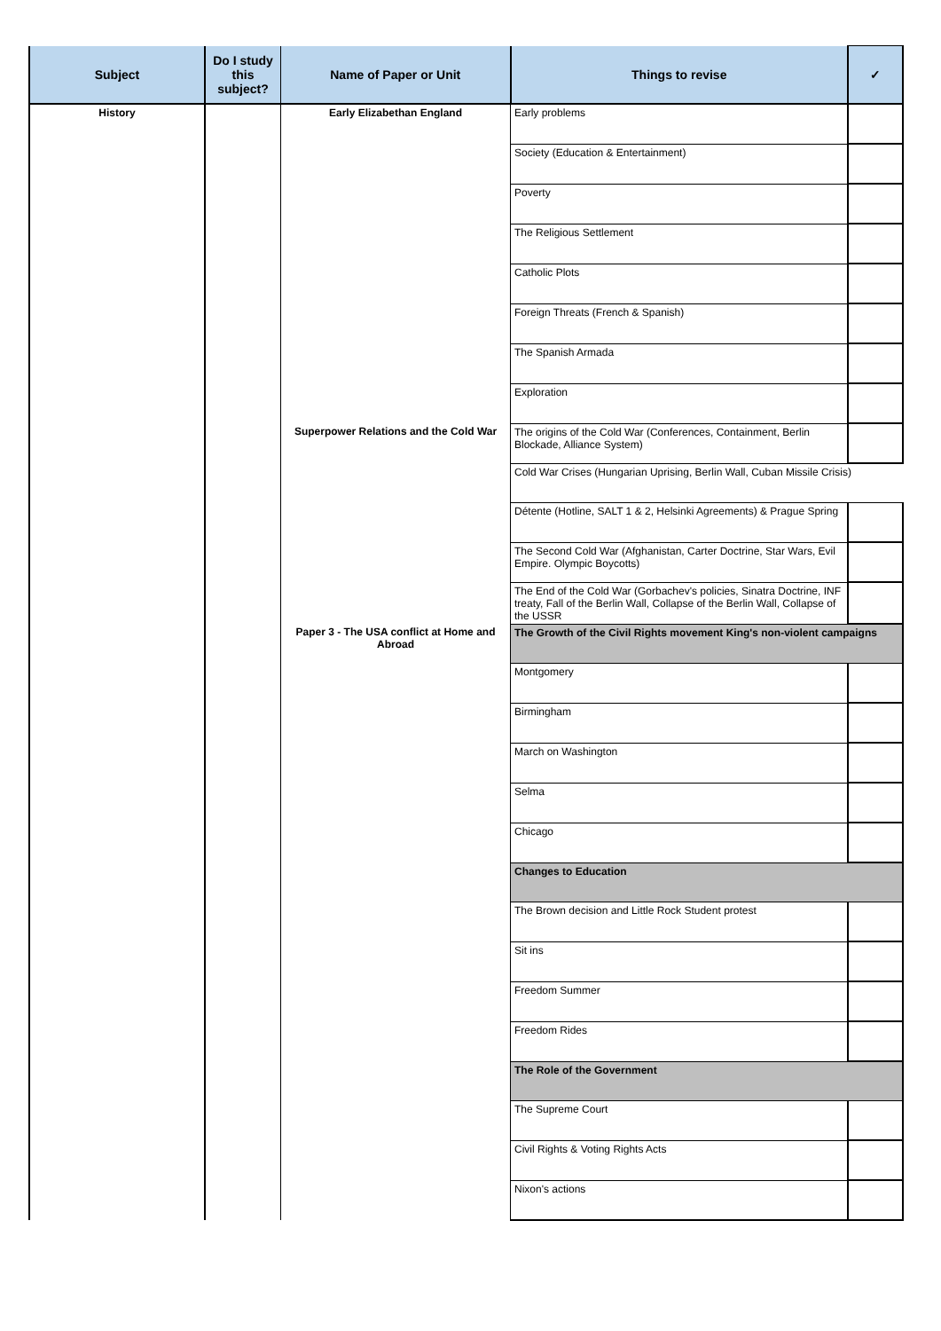| Subject | Do I study this subject? | Name of Paper or Unit | Things to revise | ✓ |
| --- | --- | --- | --- | --- |
| History | | Early Elizabethan England | Early problems | |
| | | | Society (Education & Entertainment) | |
| | | | Poverty | |
| | | | The Religious Settlement | |
| | | | Catholic Plots | |
| | | | Foreign Threats (French & Spanish) | |
| | | | The Spanish Armada | |
| | | | Exploration | |
| | | Superpower Relations and the Cold War | The origins of the Cold War (Conferences, Containment, Berlin Blockade, Alliance System) | |
| | | | Cold War Crises (Hungarian Uprising, Berlin Wall, Cuban Missile Crisis) | |
| | | | Détente (Hotline, SALT 1 & 2, Helsinki Agreements) & Prague Spring | |
| | | | The Second Cold War (Afghanistan, Carter Doctrine, Star Wars, Evil Empire. Olympic Boycotts) | |
| | | | The End of the Cold War (Gorbachev's policies, Sinatra Doctrine, INF treaty, Fall of the Berlin Wall, Collapse of the Berlin Wall, Collapse of the USSR | |
| | | Paper 3 - The USA conflict at Home and Abroad | The Growth of the Civil Rights movement King's non-violent campaigns | |
| | | | Montgomery | |
| | | | Birmingham | |
| | | | March on Washington | |
| | | | Selma | |
| | | | Chicago | |
| | | | Changes to Education | |
| | | | The Brown decision and Little Rock Student protest | |
| | | | Sit ins | |
| | | | Freedom Summer | |
| | | | Freedom Rides | |
| | | | The Role of the Government | |
| | | | The Supreme Court | |
| | | | Civil Rights & Voting Rights Acts | |
| | | | Nixon's actions | |